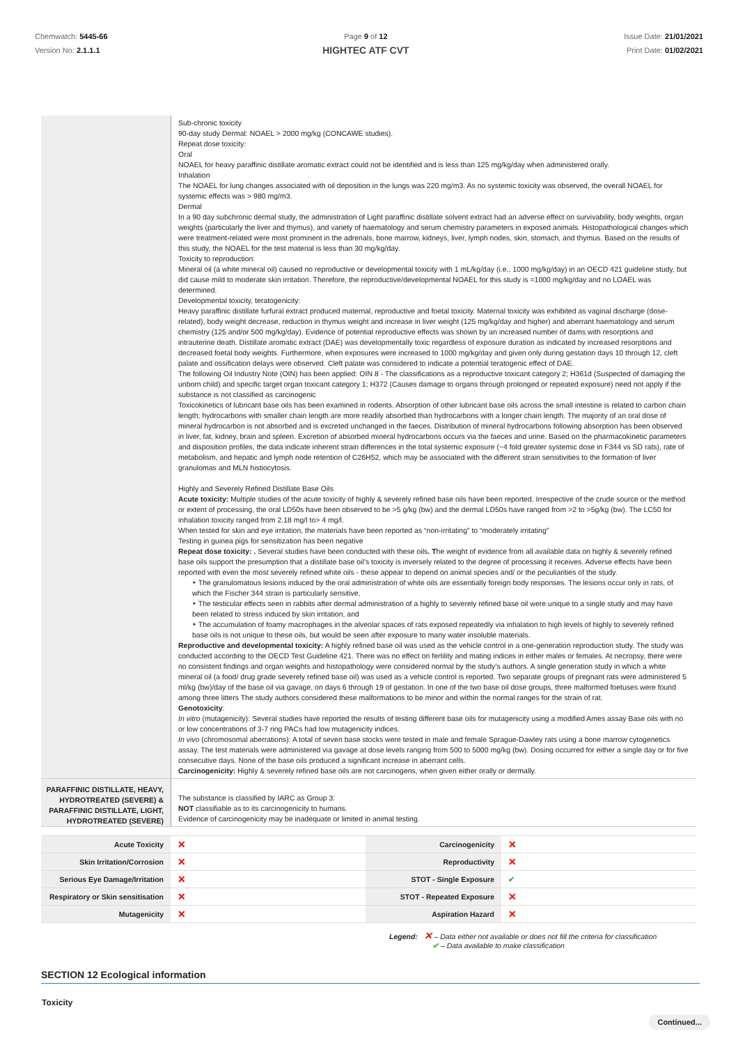Chemwatch: 5445-66
Version No: 2.1.1.1
Page 9 of 12
HIGHTEC ATF CVT
Issue Date: 21/01/2021
Print Date: 01/02/2021
Sub-chronic toxicity
90-day study Dermal: NOAEL > 2000 mg/kg (CONCAWE studies).
Repeat dose toxicity:
Oral
NOAEL for heavy paraffinic distillate aromatic extract could not be identified and is less than 125 mg/kg/day when administered orally.
Inhalation
The NOAEL for lung changes associated with oil deposition in the lungs was 220 mg/m3. As no systemic toxicity was observed, the overall NOAEL for systemic effects was > 980 mg/m3.
Dermal
In a 90 day subchronic dermal study, the administration of Light paraffinic distillate solvent extract had an adverse effect on survivability, body weights, organ weights (particularly the liver and thymus), and variety of haematology and serum chemistry parameters in exposed animals. Histopathological changes which were treatment-related were most prominent in the adrenals, bone marrow, kidneys, liver, lymph nodes, skin, stomach, and thymus. Based on the results of this study, the NOAEL for the test material is less than 30 mg/kg/day.
Toxicity to reproduction:
Mineral oil (a white mineral oil) caused no reproductive or developmental toxicity with 1 mL/kg/day (i.e., 1000 mg/kg/day) in an OECD 421 guideline study, but did cause mild to moderate skin irritation. Therefore, the reproductive/developmental NOAEL for this study is =1000 mg/kg/day and no LOAEL was determined.
Developmental toxicity, teratogenicity:
Heavy paraffinic distillate furfural extract produced maternal, reproductive and foetal toxicity. Maternal toxicity was exhibited as vaginal discharge (dose-related), body weight decrease, reduction in thymus weight and increase in liver weight (125 mg/kg/day and higher) and aberrant haematology and serum chemistry (125 and/or 500 mg/kg/day). Evidence of potential reproductive effects was shown by an increased number of dams with resorptions and intrauterine death. Distillate aromatic extract (DAE) was developmentally toxic regardless of exposure duration as indicated by increased resorptions and decreased foetal body weights. Furthermore, when exposures were increased to 1000 mg/kg/day and given only during gestation days 10 through 12, cleft palate and ossification delays were observed. Cleft palate was considered to indicate a potential teratogenic effect of DAE.
The following Oil Industry Note (OIN) has been applied: OIN 8 - The classifications as a reproductive toxicant category 2; H361d (Suspected of damaging the unborn child) and specific target organ toxicant category 1; H372 (Causes damage to organs through prolonged or repeated exposure) need not apply if the substance is not classified as carcinogenic
Toxicokinetics of lubricant base oils has been examined in rodents. Absorption of other lubricant base oils across the small intestine is related to carbon chain length; hydrocarbons with smaller chain length are more readily absorbed than hydrocarbons with a longer chain length. The majority of an oral dose of mineral hydrocarbon is not absorbed and is excreted unchanged in the faeces. Distribution of mineral hydrocarbons following absorption has been observed in liver, fat, kidney, brain and spleen. Excretion of absorbed mineral hydrocarbons occurs via the faeces and urine. Based on the pharmacokinetic parameters and disposition profiles, the data indicate inherent strain differences in the total systemic exposure (~4 fold greater systemic dose in F344 vs SD rats), rate of metabolism, and hepatic and lymph node retention of C26H52, which may be associated with the different strain sensitivities to the formation of liver granulomas and MLN histiocytosis.
Highly and Severely Refined Distillate Base Oils
Acute toxicity: Multiple studies of the acute toxicity of highly & severely refined base oils have been reported. Irrespective of the crude source or the method or extent of processing, the oral LD50s have been observed to be >5 g/kg (bw) and the dermal LD50s have ranged from >2 to >5g/kg (bw). The LC50 for inhalation toxicity ranged from 2.18 mg/l to> 4 mg/l.
When tested for skin and eye irritation, the materials have been reported as “non-irritating” to “moderately irritating”
Testing in guinea pigs for sensitization has been negative
Repeat dose toxicity: . Several studies have been conducted with these oils. The weight of evidence from all available data on highly & severely refined base oils support the presumption that a distillate base oil’s toxicity is inversely related to the degree of processing it receives. Adverse effects have been reported with even the most severely refined white oils - these appear to depend on animal species and/ or the peculiarities of the study.
‣ The granulomatous lesions induced by the oral administration of white oils are essentially foreign body responses. The lesions occur only in rats, of which the Fischer 344 strain is particularly sensitive,
‣ The testicular effects seen in rabbits after dermal administration of a highly to severely refined base oil were unique to a single study and may have been related to stress induced by skin irritation, and
‣ The accumulation of foamy macrophages in the alveolar spaces of rats exposed repeatedly via inhalation to high levels of highly to severely refined base oils is not unique to these oils, but would be seen after exposure to many water insoluble materials.
Reproductive and developmental toxicity: A highly refined base oil was used as the vehicle control in a one-generation reproduction study. The study was conducted according to the OECD Test Guideline 421. There was no effect on fertility and mating indices in either males or females. At necropsy, there were no consistent findings and organ weights and histopathology were considered normal by the study’s authors. A single generation study in which a white mineral oil (a food/ drug grade severely refined base oil) was used as a vehicle control is reported. Two separate groups of pregnant rats were administered 5 ml/kg (bw)/day of the base oil via gavage, on days 6 through 19 of gestation. In one of the two base oil dose groups, three malformed foetuses were found among three litters The study authors considered these malformations to be minor and within the normal ranges for the strain of rat.
Genotoxicity:
In vitro (mutagenicity): Several studies have reported the results of testing different base oils for mutagenicity using a modified Ames assay Base oils with no or low concentrations of 3-7 ring PACs had low mutagenicity indices.
In vivo (chromosomal aberrations): A total of seven base stocks were tested in male and female Sprague-Dawley rats using a bone marrow cytogenetics assay. The test materials were administered via gavage at dose levels ranging from 500 to 5000 mg/kg (bw). Dosing occurred for either a single day or for five consecutive days. None of the base oils produced a significant increase in aberrant cells.
Carcinogenicity: Highly & severely refined base oils are not carcinogens, when given either orally or dermally.
PARAFFINIC DISTILLATE, HEAVY, HYDROTREATED (SEVERE) & PARAFFINIC DISTILLATE, LIGHT, HYDROTREATED (SEVERE)
The substance is classified by IARC as Group 3:
NOT classifiable as to its carcinogenicity to humans.
Evidence of carcinogenicity may be inadequate or limited in animal testing.
| Acute Toxicity | ✕ | Carcinogenicity | ✕ |
| Skin Irritation/Corrosion | ✕ | Reproductivity | ✕ |
| Serious Eye Damage/Irritation | ✕ | STOT - Single Exposure | ✔ |
| Respiratory or Skin sensitisation | ✕ | STOT - Repeated Exposure | ✕ |
| Mutagenicity | ✕ | Aspiration Hazard | ✕ |
Legend: ✕ – Data either not available or does not fill the criteria for classification
✔ – Data available to make classification
SECTION 12 Ecological information
Toxicity
Continued...